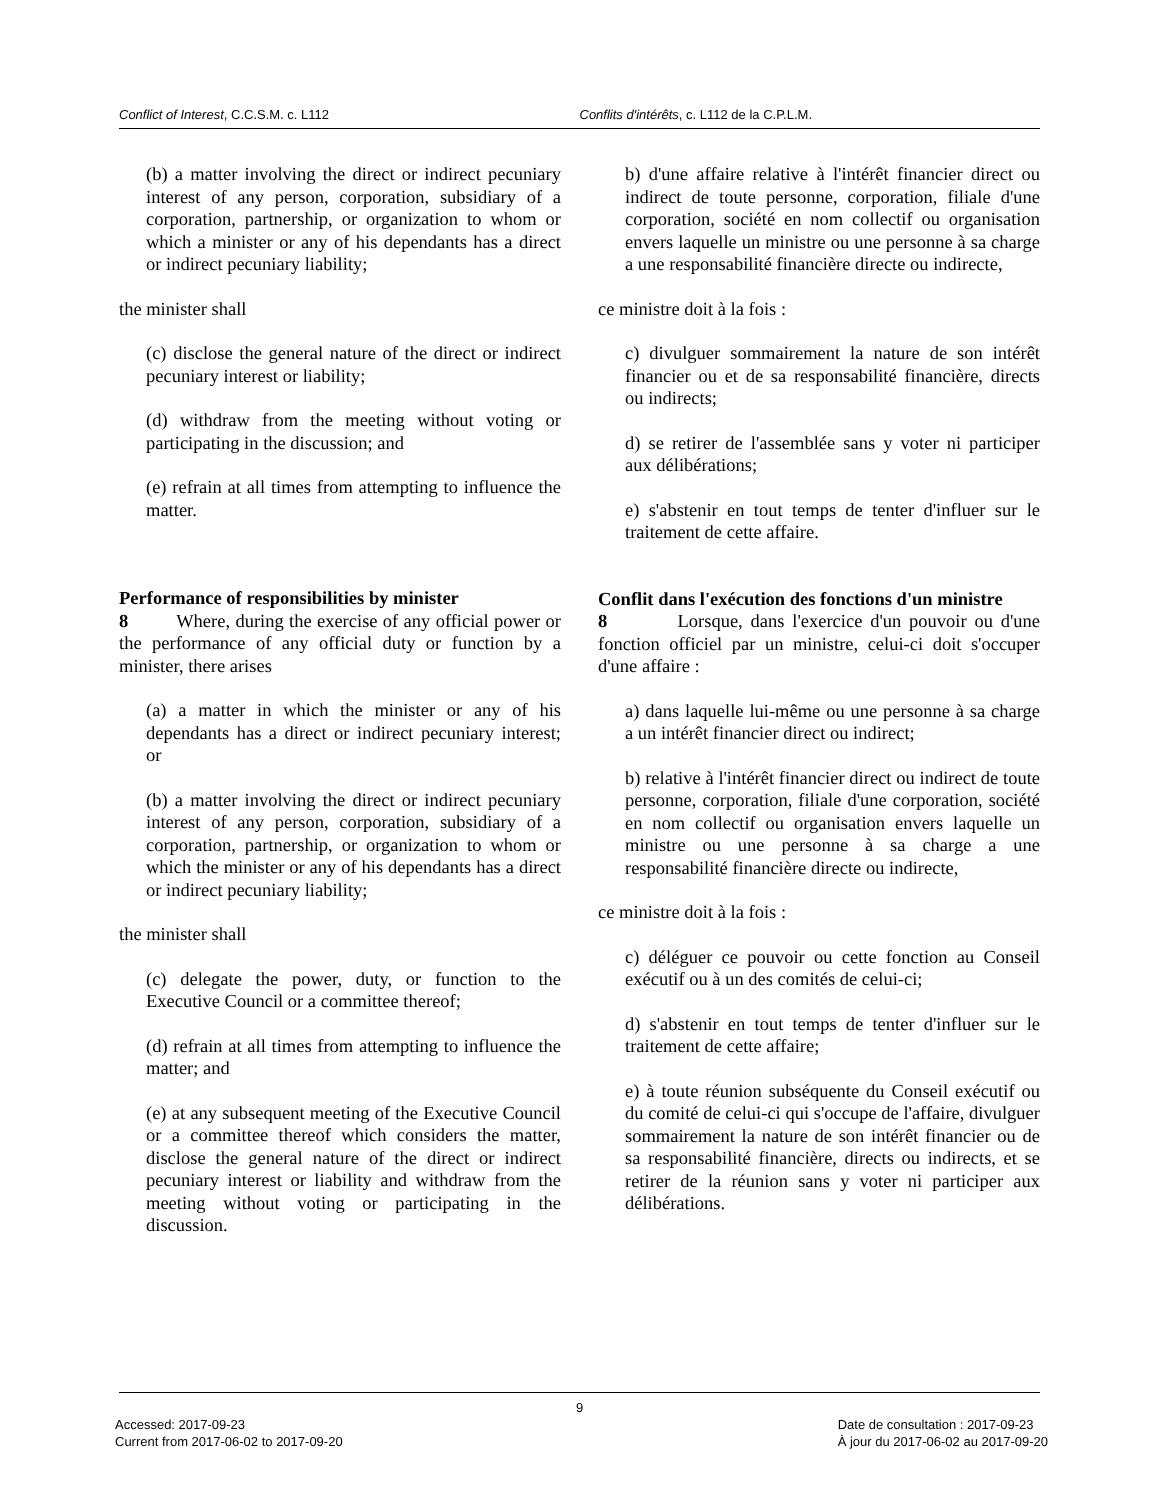Conflict of Interest, C.C.S.M. c. L112 Conflits d'intérêts, c. L112 de la C.P.L.M.
(b) a matter involving the direct or indirect pecuniary interest of any person, corporation, subsidiary of a corporation, partnership, or organization to whom or which a minister or any of his dependants has a direct or indirect pecuniary liability;
the minister shall
(c) disclose the general nature of the direct or indirect pecuniary interest or liability;
(d) withdraw from the meeting without voting or participating in the discussion; and
(e) refrain at all times from attempting to influence the matter.
Performance of responsibilities by minister
8 Where, during the exercise of any official power or the performance of any official duty or function by a minister, there arises
(a) a matter in which the minister or any of his dependants has a direct or indirect pecuniary interest; or
(b) a matter involving the direct or indirect pecuniary interest of any person, corporation, subsidiary of a corporation, partnership, or organization to whom or which the minister or any of his dependants has a direct or indirect pecuniary liability;
the minister shall
(c) delegate the power, duty, or function to the Executive Council or a committee thereof;
(d) refrain at all times from attempting to influence the matter; and
(e) at any subsequent meeting of the Executive Council or a committee thereof which considers the matter, disclose the general nature of the direct or indirect pecuniary interest or liability and withdraw from the meeting without voting or participating in the discussion.
b) d'une affaire relative à l'intérêt financier direct ou indirect de toute personne, corporation, filiale d'une corporation, société en nom collectif ou organisation envers laquelle un ministre ou une personne à sa charge a une responsabilité financière directe ou indirecte,
ce ministre doit à la fois :
c) divulguer sommairement la nature de son intérêt financier ou et de sa responsabilité financière, directs ou indirects;
d) se retirer de l'assemblée sans y voter ni participer aux délibérations;
e) s'abstenir en tout temps de tenter d'influer sur le traitement de cette affaire.
Conflit dans l'exécution des fonctions d'un ministre
8 Lorsque, dans l'exercice d'un pouvoir ou d'une fonction officiel par un ministre, celui-ci doit s'occuper d'une affaire :
a) dans laquelle lui-même ou une personne à sa charge a un intérêt financier direct ou indirect;
b) relative à l'intérêt financier direct ou indirect de toute personne, corporation, filiale d'une corporation, société en nom collectif ou organisation envers laquelle un ministre ou une personne à sa charge a une responsabilité financière directe ou indirecte,
ce ministre doit à la fois :
c) déléguer ce pouvoir ou cette fonction au Conseil exécutif ou à un des comités de celui-ci;
d) s'abstenir en tout temps de tenter d'influer sur le traitement de cette affaire;
e) à toute réunion subséquente du Conseil exécutif ou du comité de celui-ci qui s'occupe de l'affaire, divulguer sommairement la nature de son intérêt financier ou de sa responsabilité financière, directs ou indirects, et se retirer de la réunion sans y voter ni participer aux délibérations.
9
Accessed: 2017-09-23
Current from 2017-06-02 to 2017-09-20
Date de consultation : 2017-09-23
À jour du 2017-06-02 au 2017-09-20